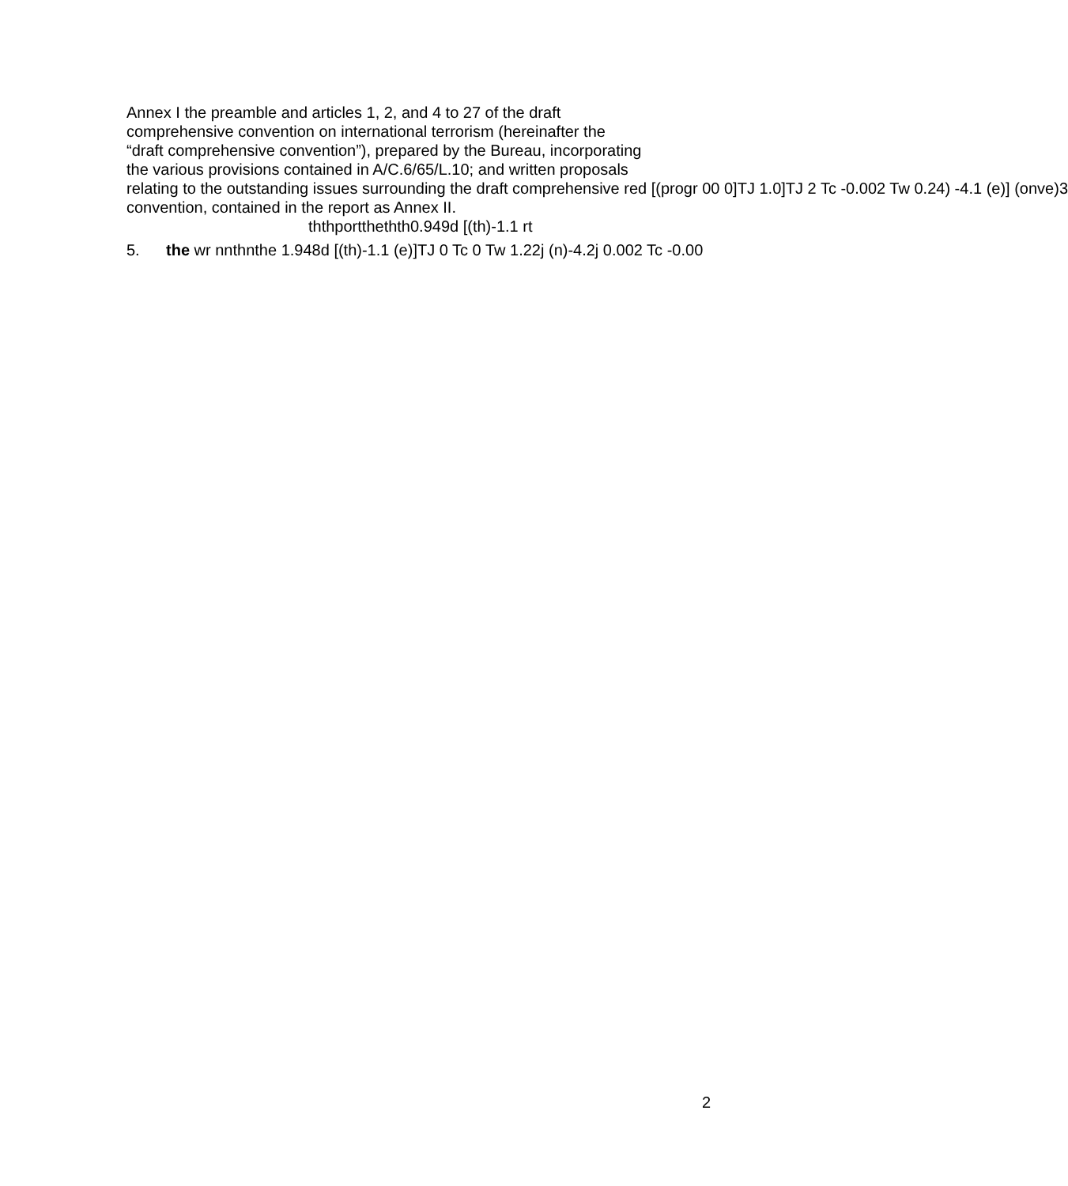Annex I the preamble and articles 1, 2, and 4 to 27 of the draft
comprehensive convention on international terrorism (hereinafter the
“draft comprehensive convention”), prepared by the Bureau, incorporating
the various provisions contained in A/C.6/65/L.10; and written proposals
relating to the outstanding issues surrounding the draft comprehensive red [(progr 00 0]TJ 1.0]TJ 2 Tc -0.002 Tw 0.24) -4.1 (e)] (onve)3
convention, contained in the report as Annex II.
ththportthethth0.949d [(th)-1.1 rt
5. the wr nnthnthe 1.948d [(th)-1.1 (e)]TJ 0 Tc 0 Tw 1.22j (n)-4.2j 0.002 Tc -0.00
2